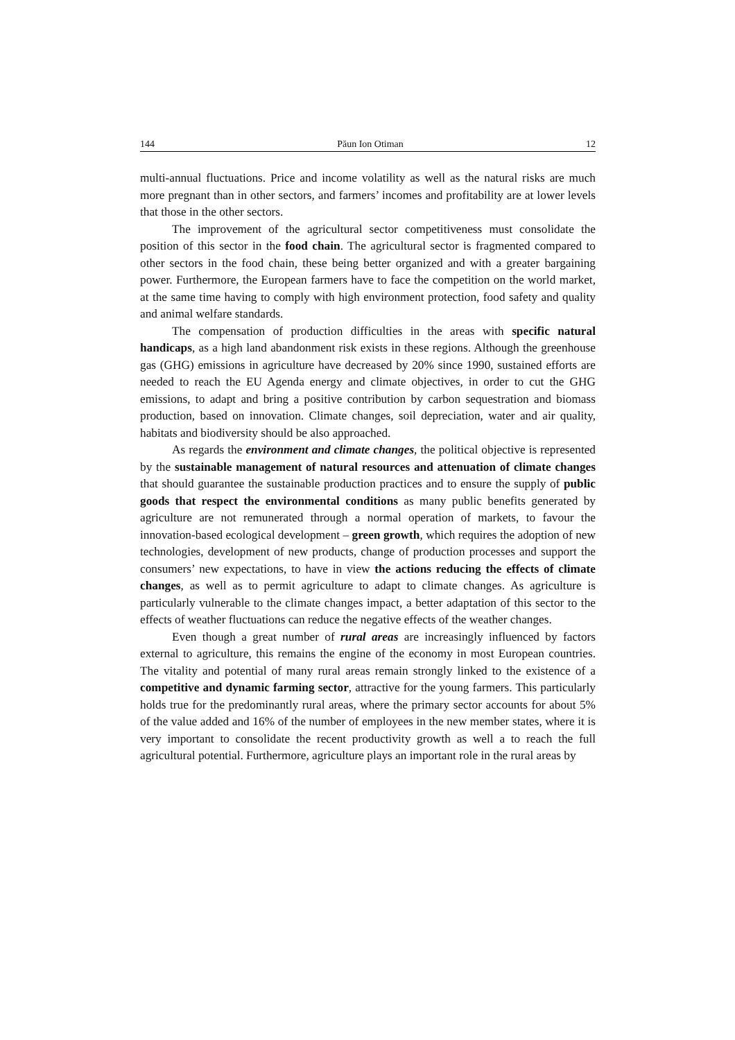144 Păun Ion Otiman 12
multi-annual fluctuations. Price and income volatility as well as the natural risks are much more pregnant than in other sectors, and farmers’ incomes and profitability are at lower levels that those in the other sectors.
The improvement of the agricultural sector competitiveness must consolidate the position of this sector in the food chain. The agricultural sector is fragmented compared to other sectors in the food chain, these being better organized and with a greater bargaining power. Furthermore, the European farmers have to face the competition on the world market, at the same time having to comply with high environment protection, food safety and quality and animal welfare standards.
The compensation of production difficulties in the areas with specific natural handicaps, as a high land abandonment risk exists in these regions. Although the greenhouse gas (GHG) emissions in agriculture have decreased by 20% since 1990, sustained efforts are needed to reach the EU Agenda energy and climate objectives, in order to cut the GHG emissions, to adapt and bring a positive contribution by carbon sequestration and biomass production, based on innovation. Climate changes, soil depreciation, water and air quality, habitats and biodiversity should be also approached.
As regards the environment and climate changes, the political objective is represented by the sustainable management of natural resources and attenuation of climate changes that should guarantee the sustainable production practices and to ensure the supply of public goods that respect the environmental conditions as many public benefits generated by agriculture are not remunerated through a normal operation of markets, to favour the innovation-based ecological development – green growth, which requires the adoption of new technologies, development of new products, change of production processes and support the consumers’ new expectations, to have in view the actions reducing the effects of climate changes, as well as to permit agriculture to adapt to climate changes. As agriculture is particularly vulnerable to the climate changes impact, a better adaptation of this sector to the effects of weather fluctuations can reduce the negative effects of the weather changes.
Even though a great number of rural areas are increasingly influenced by factors external to agriculture, this remains the engine of the economy in most European countries. The vitality and potential of many rural areas remain strongly linked to the existence of a competitive and dynamic farming sector, attractive for the young farmers. This particularly holds true for the predominantly rural areas, where the primary sector accounts for about 5% of the value added and 16% of the number of employees in the new member states, where it is very important to consolidate the recent productivity growth as well a to reach the full agricultural potential. Furthermore, agriculture plays an important role in the rural areas by